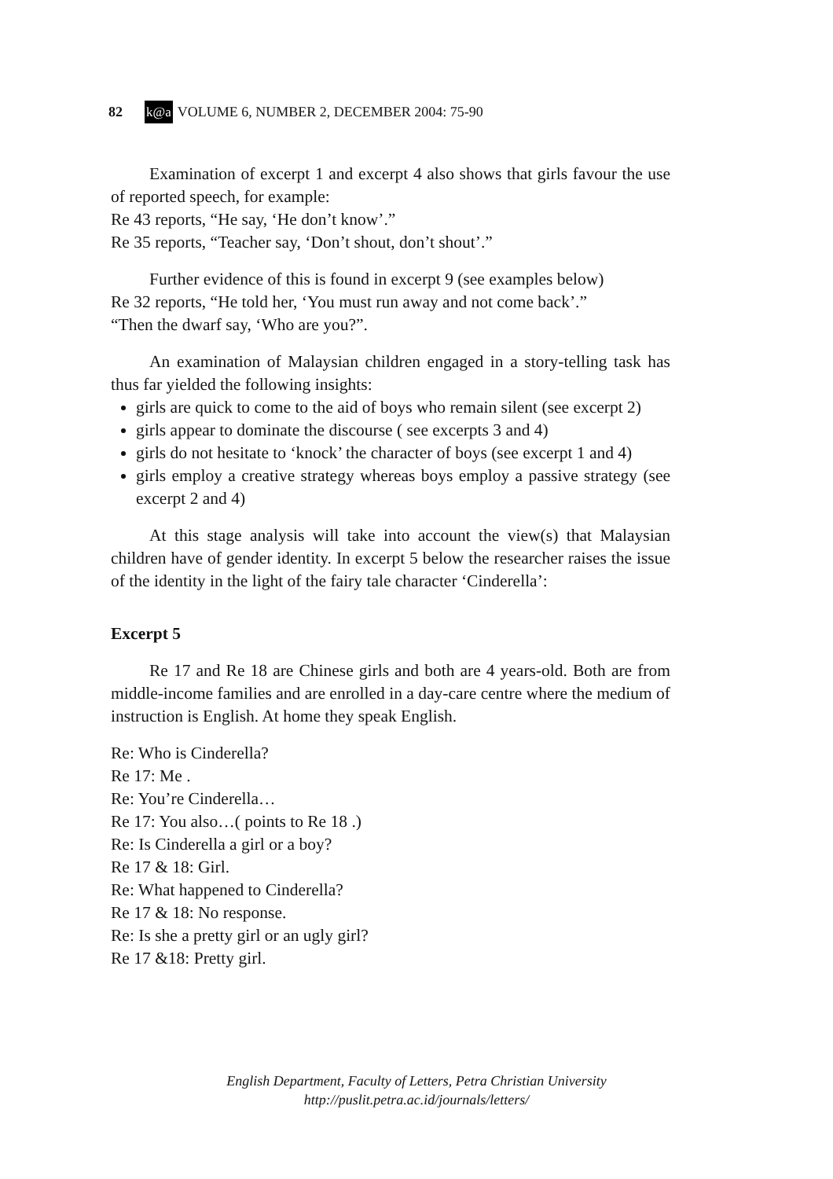82 k@a VOLUME 6, NUMBER 2, DECEMBER 2004: 75-90
Examination of excerpt 1 and excerpt 4 also shows that girls favour the use of reported speech, for example:
Re 43 reports, “He say, ‘He don’t know’.”
Re 35 reports, “Teacher say, ‘Don’t shout, don’t shout’.”
Further evidence of this is found in excerpt 9 (see examples below)
Re 32 reports, “He told her, ‘You must run away and not come back’.”
“Then the dwarf say, ‘Who are you?”.
An examination of Malaysian children engaged in a story-telling task has thus far yielded the following insights:
girls are quick to come to the aid of boys who remain silent (see excerpt 2)
girls appear to dominate the discourse ( see excerpts 3 and 4)
girls do not hesitate to ‘knock’ the character of boys (see excerpt 1 and 4)
girls employ a creative strategy whereas boys employ a passive strategy (see excerpt 2 and 4)
At this stage analysis will take into account the view(s) that Malaysian children have of gender identity. In excerpt 5 below the researcher raises the issue of the identity in the light of the fairy tale character ‘Cinderella’:
Excerpt 5
Re 17 and Re 18 are Chinese girls and both are 4 years-old. Both are from middle-income families and are enrolled in a day-care centre where the medium of instruction is English. At home they speak English.
Re: Who is Cinderella?
Re 17: Me .
Re: You’re Cinderella…
Re 17: You also…( points to Re 18 .)
Re: Is Cinderella a girl or a boy?
Re 17 & 18: Girl.
Re: What happened to Cinderella?
Re 17 & 18: No response.
Re: Is she a pretty girl or an ugly girl?
Re 17 &18: Pretty girl.
English Department, Faculty of Letters, Petra Christian University
http://puslit.petra.ac.id/journals/letters/